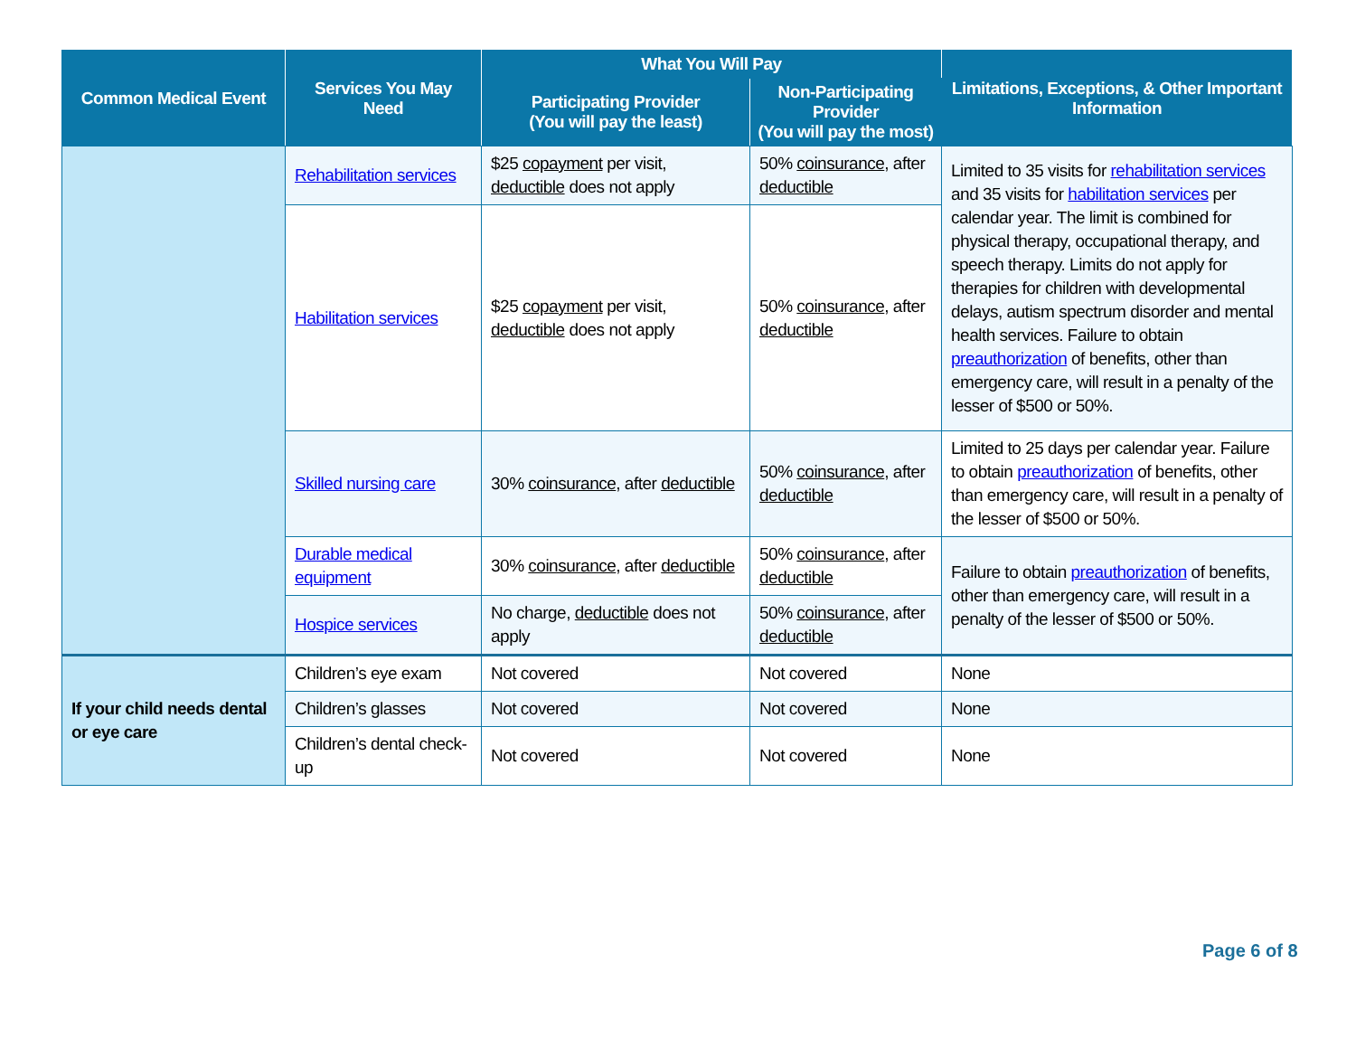| Common Medical Event | Services You May Need | What You Will Pay | | Limitations, Exceptions, & Other Important Information |
| --- | --- | --- | --- | --- |
| | | Participating Provider (You will pay the least) | Non-Participating Provider (You will pay the most) | |
| | Rehabilitation services | $25 copayment per visit, deductible does not apply | 50% coinsurance , after deductible | Limited to 35 visits for rehabilitation services and 35 visits for habilitation services per calendar year. The limit is combined for physical therapy, occupational therapy, and speech therapy. Limits do not apply for therapies for children with developmental delays, autism spectrum disorder and mental health services. Failure to obtain preauthorization of benefits, other than emergency care, will result in a penalty of the lesser of $500 or 50%. |
| | Habilitation services | $25 copayment per visit, deductible does not apply | 50% coinsurance , after deductible | |
| | Skilled nursing care | 30% coinsurance , after deductible | 50% coinsurance , after deductible | Limited to 25 days per calendar year. Failure to obtain preauthorization of benefits, other than emergency care, will result in a penalty of the lesser of $500 or 50%. |
| | Durable medical equipment | 30% coinsurance , after deductible | 50% coinsurance , after deductible | Failure to obtain preauthorization of benefits, other than emergency care, will result in a penalty of the lesser of $500 or 50%. |
| | Hospice services | No charge, deductible does not apply | 50% coinsurance , after deductible | |
| If your child needs dental or eye care | Children’s eye exam | Not covered | Not covered | None |
| | Children’s glasses | Not covered | Not covered | None |
| | Children’s dental check-up | Not covered | Not covered | None |
Page 6 of 8